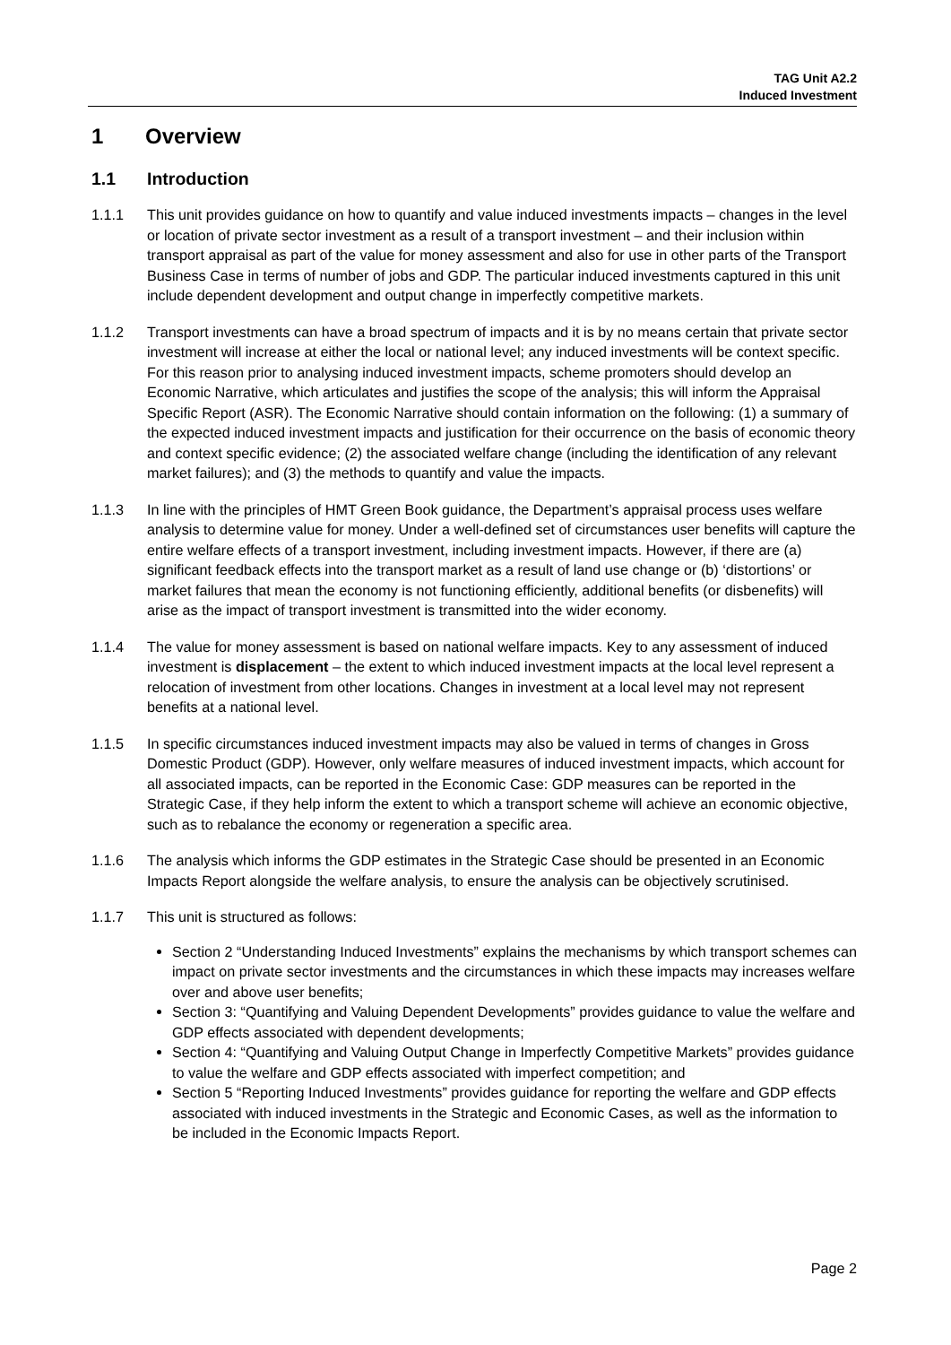TAG Unit A2.2
Induced Investment
1 Overview
1.1 Introduction
1.1.1 This unit provides guidance on how to quantify and value induced investments impacts – changes in the level or location of private sector investment as a result of a transport investment – and their inclusion within transport appraisal as part of the value for money assessment and also for use in other parts of the Transport Business Case in terms of number of jobs and GDP. The particular induced investments captured in this unit include dependent development and output change in imperfectly competitive markets.
1.1.2 Transport investments can have a broad spectrum of impacts and it is by no means certain that private sector investment will increase at either the local or national level; any induced investments will be context specific. For this reason prior to analysing induced investment impacts, scheme promoters should develop an Economic Narrative, which articulates and justifies the scope of the analysis; this will inform the Appraisal Specific Report (ASR). The Economic Narrative should contain information on the following: (1) a summary of the expected induced investment impacts and justification for their occurrence on the basis of economic theory and context specific evidence; (2) the associated welfare change (including the identification of any relevant market failures); and (3) the methods to quantify and value the impacts.
1.1.3 In line with the principles of HMT Green Book guidance, the Department’s appraisal process uses welfare analysis to determine value for money. Under a well-defined set of circumstances user benefits will capture the entire welfare effects of a transport investment, including investment impacts. However, if there are (a) significant feedback effects into the transport market as a result of land use change or (b) ‘distortions’ or market failures that mean the economy is not functioning efficiently, additional benefits (or disbenefits) will arise as the impact of transport investment is transmitted into the wider economy.
1.1.4 The value for money assessment is based on national welfare impacts. Key to any assessment of induced investment is displacement – the extent to which induced investment impacts at the local level represent a relocation of investment from other locations. Changes in investment at a local level may not represent benefits at a national level.
1.1.5 In specific circumstances induced investment impacts may also be valued in terms of changes in Gross Domestic Product (GDP). However, only welfare measures of induced investment impacts, which account for all associated impacts, can be reported in the Economic Case: GDP measures can be reported in the Strategic Case, if they help inform the extent to which a transport scheme will achieve an economic objective, such as to rebalance the economy or regeneration a specific area.
1.1.6 The analysis which informs the GDP estimates in the Strategic Case should be presented in an Economic Impacts Report alongside the welfare analysis, to ensure the analysis can be objectively scrutinised.
1.1.7 This unit is structured as follows:
Section 2 “Understanding Induced Investments” explains the mechanisms by which transport schemes can impact on private sector investments and the circumstances in which these impacts may increases welfare over and above user benefits;
Section 3: “Quantifying and Valuing Dependent Developments” provides guidance to value the welfare and GDP effects associated with dependent developments;
Section 4: “Quantifying and Valuing Output Change in Imperfectly Competitive Markets” provides guidance to value the welfare and GDP effects associated with imperfect competition; and
Section 5 “Reporting Induced Investments” provides guidance for reporting the welfare and GDP effects associated with induced investments in the Strategic and Economic Cases, as well as the information to be included in the Economic Impacts Report.
Page 2